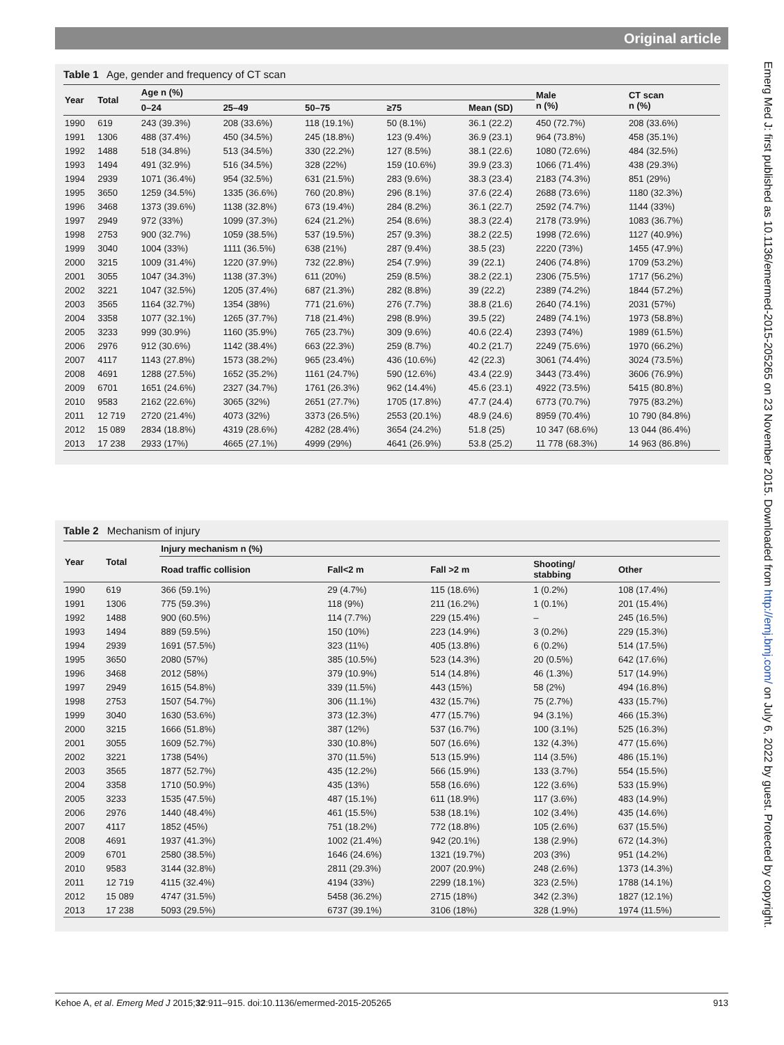Original article
Table 1 Age, gender and frequency of CT scan
| Year | Total | Age n (%) | | | | | Male n (%) | CT scan n (%) |
| --- | --- | --- | --- | --- | --- | --- | --- | --- |
| | | 0–24 | 25–49 | 50–75 | ≥75 | Mean (SD) | | |
| 1990 | 619 | 243 (39.3%) | 208 (33.6%) | 118 (19.1%) | 50 (8.1%) | 36.1 (22.2) | 450 (72.7%) | 208 (33.6%) |
| 1991 | 1306 | 488 (37.4%) | 450 (34.5%) | 245 (18.8%) | 123 (9.4%) | 36.9 (23.1) | 964 (73.8%) | 458 (35.1%) |
| 1992 | 1488 | 518 (34.8%) | 513 (34.5%) | 330 (22.2%) | 127 (8.5%) | 38.1 (22.6) | 1080 (72.6%) | 484 (32.5%) |
| 1993 | 1494 | 491 (32.9%) | 516 (34.5%) | 328 (22%) | 159 (10.6%) | 39.9 (23.3) | 1066 (71.4%) | 438 (29.3%) |
| 1994 | 2939 | 1071 (36.4%) | 954 (32.5%) | 631 (21.5%) | 283 (9.6%) | 38.3 (23.4) | 2183 (74.3%) | 851 (29%) |
| 1995 | 3650 | 1259 (34.5%) | 1335 (36.6%) | 760 (20.8%) | 296 (8.1%) | 37.6 (22.4) | 2688 (73.6%) | 1180 (32.3%) |
| 1996 | 3468 | 1373 (39.6%) | 1138 (32.8%) | 673 (19.4%) | 284 (8.2%) | 36.1 (22.7) | 2592 (74.7%) | 1144 (33%) |
| 1997 | 2949 | 972 (33%) | 1099 (37.3%) | 624 (21.2%) | 254 (8.6%) | 38.3 (22.4) | 2178 (73.9%) | 1083 (36.7%) |
| 1998 | 2753 | 900 (32.7%) | 1059 (38.5%) | 537 (19.5%) | 257 (9.3%) | 38.2 (22.5) | 1998 (72.6%) | 1127 (40.9%) |
| 1999 | 3040 | 1004 (33%) | 1111 (36.5%) | 638 (21%) | 287 (9.4%) | 38.5 (23) | 2220 (73%) | 1455 (47.9%) |
| 2000 | 3215 | 1009 (31.4%) | 1220 (37.9%) | 732 (22.8%) | 254 (7.9%) | 39 (22.1) | 2406 (74.8%) | 1709 (53.2%) |
| 2001 | 3055 | 1047 (34.3%) | 1138 (37.3%) | 611 (20%) | 259 (8.5%) | 38.2 (22.1) | 2306 (75.5%) | 1717 (56.2%) |
| 2002 | 3221 | 1047 (32.5%) | 1205 (37.4%) | 687 (21.3%) | 282 (8.8%) | 39 (22.2) | 2389 (74.2%) | 1844 (57.2%) |
| 2003 | 3565 | 1164 (32.7%) | 1354 (38%) | 771 (21.6%) | 276 (7.7%) | 38.8 (21.6) | 2640 (74.1%) | 2031 (57%) |
| 2004 | 3358 | 1077 (32.1%) | 1265 (37.7%) | 718 (21.4%) | 298 (8.9%) | 39.5 (22) | 2489 (74.1%) | 1973 (58.8%) |
| 2005 | 3233 | 999 (30.9%) | 1160 (35.9%) | 765 (23.7%) | 309 (9.6%) | 40.6 (22.4) | 2393 (74%) | 1989 (61.5%) |
| 2006 | 2976 | 912 (30.6%) | 1142 (38.4%) | 663 (22.3%) | 259 (8.7%) | 40.2 (21.7) | 2249 (75.6%) | 1970 (66.2%) |
| 2007 | 4117 | 1143 (27.8%) | 1573 (38.2%) | 965 (23.4%) | 436 (10.6%) | 42 (22.3) | 3061 (74.4%) | 3024 (73.5%) |
| 2008 | 4691 | 1288 (27.5%) | 1652 (35.2%) | 1161 (24.7%) | 590 (12.6%) | 43.4 (22.9) | 3443 (73.4%) | 3606 (76.9%) |
| 2009 | 6701 | 1651 (24.6%) | 2327 (34.7%) | 1761 (26.3%) | 962 (14.4%) | 45.6 (23.1) | 4922 (73.5%) | 5415 (80.8%) |
| 2010 | 9583 | 2162 (22.6%) | 3065 (32%) | 2651 (27.7%) | 1705 (17.8%) | 47.7 (24.4) | 6773 (70.7%) | 7975 (83.2%) |
| 2011 | 12 719 | 2720 (21.4%) | 4073 (32%) | 3373 (26.5%) | 2553 (20.1%) | 48.9 (24.6) | 8959 (70.4%) | 10 790 (84.8%) |
| 2012 | 15 089 | 2834 (18.8%) | 4319 (28.6%) | 4282 (28.4%) | 3654 (24.2%) | 51.8 (25) | 10 347 (68.6%) | 13 044 (86.4%) |
| 2013 | 17 238 | 2933 (17%) | 4665 (27.1%) | 4999 (29%) | 4641 (26.9%) | 53.8 (25.2) | 11 778 (68.3%) | 14 963 (86.8%) |
Table 2 Mechanism of injury
| Year | Total | Injury mechanism n (%) | | | | |
| --- | --- | --- | --- | --- | --- | --- |
| | | Road traffic collision | Fall<2 m | Fall >2 m | Shooting/ stabbing | Other |
| 1990 | 619 | 366 (59.1%) | 29 (4.7%) | 115 (18.6%) | 1 (0.2%) | 108 (17.4%) |
| 1991 | 1306 | 775 (59.3%) | 118 (9%) | 211 (16.2%) | 1 (0.1%) | 201 (15.4%) |
| 1992 | 1488 | 900 (60.5%) | 114 (7.7%) | 229 (15.4%) | – | 245 (16.5%) |
| 1993 | 1494 | 889 (59.5%) | 150 (10%) | 223 (14.9%) | 3 (0.2%) | 229 (15.3%) |
| 1994 | 2939 | 1691 (57.5%) | 323 (11%) | 405 (13.8%) | 6 (0.2%) | 514 (17.5%) |
| 1995 | 3650 | 2080 (57%) | 385 (10.5%) | 523 (14.3%) | 20 (0.5%) | 642 (17.6%) |
| 1996 | 3468 | 2012 (58%) | 379 (10.9%) | 514 (14.8%) | 46 (1.3%) | 517 (14.9%) |
| 1997 | 2949 | 1615 (54.8%) | 339 (11.5%) | 443 (15%) | 58 (2%) | 494 (16.8%) |
| 1998 | 2753 | 1507 (54.7%) | 306 (11.1%) | 432 (15.7%) | 75 (2.7%) | 433 (15.7%) |
| 1999 | 3040 | 1630 (53.6%) | 373 (12.3%) | 477 (15.7%) | 94 (3.1%) | 466 (15.3%) |
| 2000 | 3215 | 1666 (51.8%) | 387 (12%) | 537 (16.7%) | 100 (3.1%) | 525 (16.3%) |
| 2001 | 3055 | 1609 (52.7%) | 330 (10.8%) | 507 (16.6%) | 132 (4.3%) | 477 (15.6%) |
| 2002 | 3221 | 1738 (54%) | 370 (11.5%) | 513 (15.9%) | 114 (3.5%) | 486 (15.1%) |
| 2003 | 3565 | 1877 (52.7%) | 435 (12.2%) | 566 (15.9%) | 133 (3.7%) | 554 (15.5%) |
| 2004 | 3358 | 1710 (50.9%) | 435 (13%) | 558 (16.6%) | 122 (3.6%) | 533 (15.9%) |
| 2005 | 3233 | 1535 (47.5%) | 487 (15.1%) | 611 (18.9%) | 117 (3.6%) | 483 (14.9%) |
| 2006 | 2976 | 1440 (48.4%) | 461 (15.5%) | 538 (18.1%) | 102 (3.4%) | 435 (14.6%) |
| 2007 | 4117 | 1852 (45%) | 751 (18.2%) | 772 (18.8%) | 105 (2.6%) | 637 (15.5%) |
| 2008 | 4691 | 1937 (41.3%) | 1002 (21.4%) | 942 (20.1%) | 138 (2.9%) | 672 (14.3%) |
| 2009 | 6701 | 2580 (38.5%) | 1646 (24.6%) | 1321 (19.7%) | 203 (3%) | 951 (14.2%) |
| 2010 | 9583 | 3144 (32.8%) | 2811 (29.3%) | 2007 (20.9%) | 248 (2.6%) | 1373 (14.3%) |
| 2011 | 12 719 | 4115 (32.4%) | 4194 (33%) | 2299 (18.1%) | 323 (2.5%) | 1788 (14.1%) |
| 2012 | 15 089 | 4747 (31.5%) | 5458 (36.2%) | 2715 (18%) | 342 (2.3%) | 1827 (12.1%) |
| 2013 | 17 238 | 5093 (29.5%) | 6737 (39.1%) | 3106 (18%) | 328 (1.9%) | 1974 (11.5%) |
Emerg Med J: first published as 10.1136/emermed-2015-205265 on 23 November 2015. Downloaded from http://emj.bmj.com/ on July 6, 2022 by guest. Protected by copyright.
Kehoe A, et al. Emerg Med J 2015;32:911–915. doi:10.1136/emermed-2015-205265 913